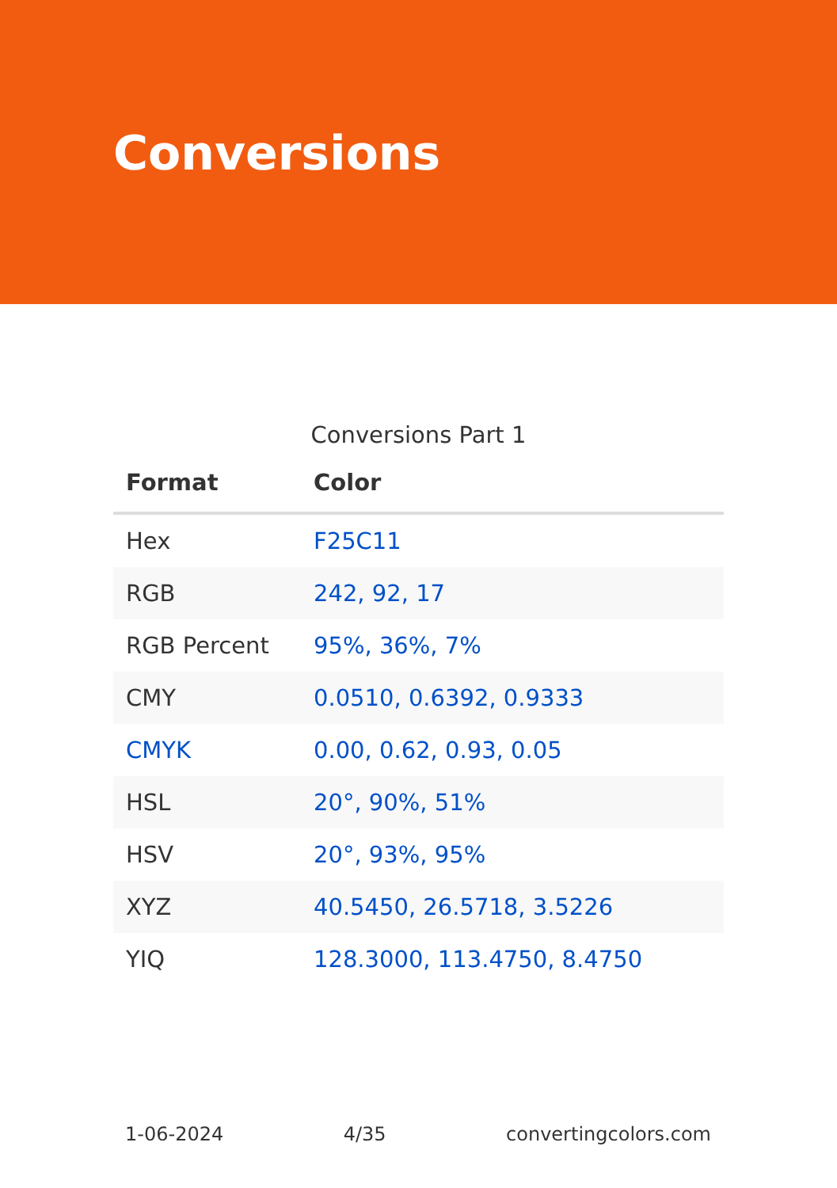Conversions
Conversions Part 1
| Format | Color |
| --- | --- |
| Hex | F25C11 |
| RGB | 242, 92, 17 |
| RGB Percent | 95%, 36%, 7% |
| CMY | 0.0510, 0.6392, 0.9333 |
| CMYK | 0.00, 0.62, 0.93, 0.05 |
| HSL | 20°, 90%, 51% |
| HSV | 20°, 93%, 95% |
| XYZ | 40.5450, 26.5718, 3.5226 |
| YIQ | 128.3000, 113.4750, 8.4750 |
1-06-2024 4/35 convertingcolors.com